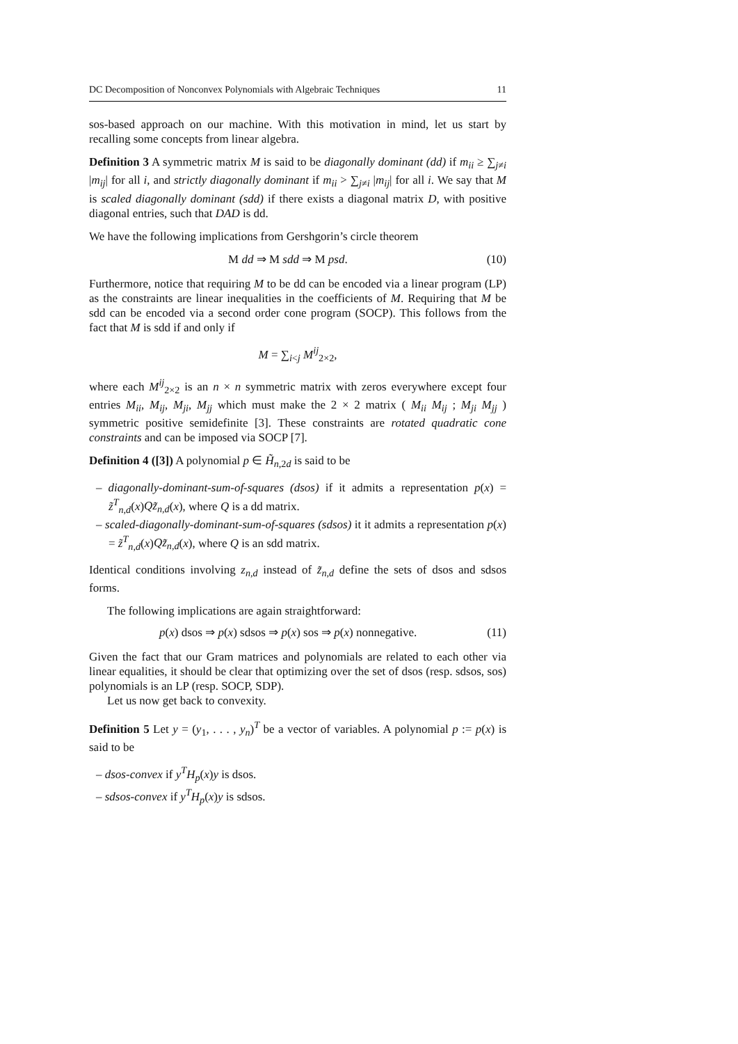DC Decomposition of Nonconvex Polynomials with Algebraic Techniques 11
sos-based approach on our machine. With this motivation in mind, let us start by recalling some concepts from linear algebra.
Definition 3 A symmetric matrix M is said to be diagonally dominant (dd) if m<sub>ii</sub> ≥ ∑<sub>j≠i</sub> |m<sub>ij</sub>| for all i, and strictly diagonally dominant if m<sub>ii</sub> > ∑<sub>j≠i</sub> |m<sub>ij</sub>| for all i. We say that M is scaled diagonally dominant (sdd) if there exists a diagonal matrix D, with positive diagonal entries, such that DAD is dd.
We have the following implications from Gershgorin’s circle theorem
M dd ⇒ M sdd ⇒ M psd. (10)
Furthermore, notice that requiring M to be dd can be encoded via a linear program (LP) as the constraints are linear inequalities in the coefficients of M. Requiring that M be sdd can be encoded via a second order cone program (SOCP). This follows from the fact that M is sdd if and only if
M = ∑<sub>i<j</sub> M<sup>ij</sup><sub>2×2</sub>,
where each M<sup>ij</sup><sub>2×2</sub> is an n × n symmetric matrix with zeros everywhere except four entries M<sub>ii</sub>, M<sub>ij</sub>, M<sub>ji</sub>, M<sub>jj</sub> which must make the 2 × 2 matrix ( M<sub>ii</sub> M<sub>ij</sub> ; M<sub>ji</sub> M<sub>jj</sub> ) symmetric positive semidefinite [3]. These constraints are rotated quadratic cone constraints and can be imposed via SOCP [7].
Definition 4 ([3]) A polynomial p ∈ H̃<sub>n,2d</sub> is said to be
– diagonally-dominant-sum-of-squares (dsos) if it admits a representation p(x) = z̃<sup>T</sup><sub>n,d</sub>(x)Qz̃<sub>n,d</sub>(x), where Q is a dd matrix.
– scaled-diagonally-dominant-sum-of-squares (sdsos) it it admits a representation p(x) = z̃<sup>T</sup><sub>n,d</sub>(x)Qz̃<sub>n,d</sub>(x), where Q is an sdd matrix.
Identical conditions involving z<sub>n,d</sub> instead of z̃<sub>n,d</sub> define the sets of dsos and sdsos forms.
The following implications are again straightforward:
p(x) dsos ⇒ p(x) sdsos ⇒ p(x) sos ⇒ p(x) nonnegative. (11)
Given the fact that our Gram matrices and polynomials are related to each other via linear equalities, it should be clear that optimizing over the set of dsos (resp. sdsos, sos) polynomials is an LP (resp. SOCP, SDP).
Let us now get back to convexity.
Definition 5 Let y = (y<sub>1</sub>, . . . , y<sub>n</sub>)<sup>T</sup> be a vector of variables. A polynomial p := p(x) is said to be
– dsos-convex if y<sup>T</sup>H<sub>p</sub>(x)y is dsos.
– sdsos-convex if y<sup>T</sup>H<sub>p</sub>(x)y is sdsos.